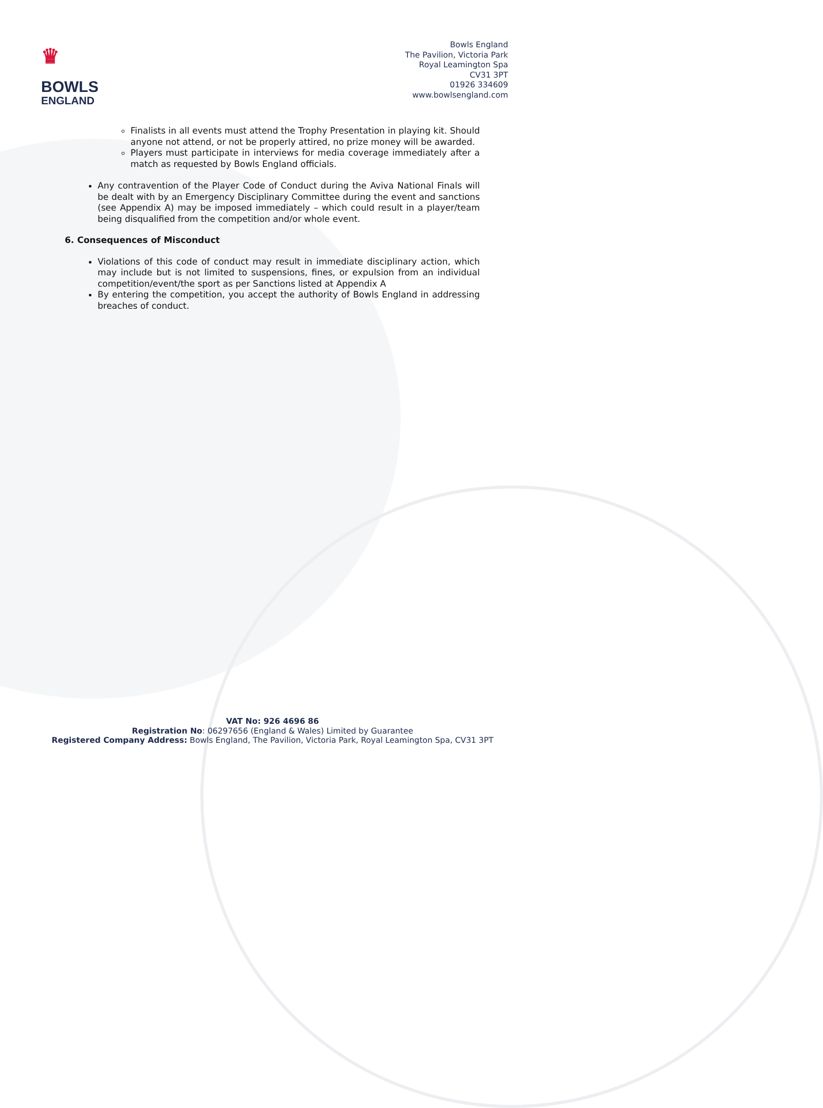♛
BOWLS
ENGLAND
Bowls England
The Pavilion, Victoria Park
Royal Leamington Spa
CV31 3PT
01926 334609
www.bowlsengland.com
Finalists in all events must attend the Trophy Presentation in playing kit. Should anyone not attend, or not be properly attired, no prize money will be awarded.
Players must participate in interviews for media coverage immediately after a match as requested by Bowls England officials.
Any contravention of the Player Code of Conduct during the Aviva National Finals will be dealt with by an Emergency Disciplinary Committee during the event and sanctions (see Appendix A) may be imposed immediately – which could result in a player/team being disqualified from the competition and/or whole event.
6. Consequences of Misconduct
Violations of this code of conduct may result in immediate disciplinary action, which may include but is not limited to suspensions, fines, or expulsion from an individual competition/event/the sport as per Sanctions listed at Appendix A
By entering the competition, you accept the authority of Bowls England in addressing breaches of conduct.
VAT No: 926 4696 86
Registration No: 06297656 (England & Wales) Limited by Guarantee
Registered Company Address: Bowls England, The Pavilion, Victoria Park, Royal Leamington Spa, CV31 3PT